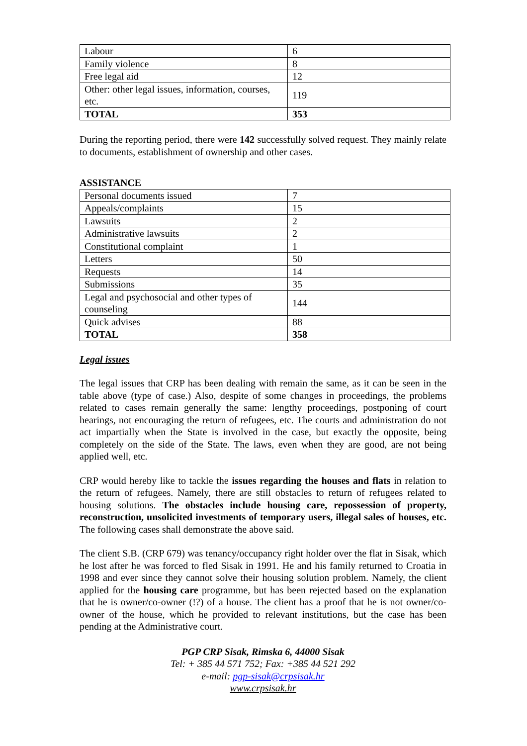| Labour | 6 |
| Family violence | 8 |
| Free legal aid | 12 |
| Other: other legal issues, information, courses, etc. | 119 |
| TOTAL | 353 |
During the reporting period, there were 142 successfully solved request. They mainly relate to documents, establishment of ownership and other cases.
ASSISTANCE
| Personal documents issued | 7 |
| Appeals/complaints | 15 |
| Lawsuits | 2 |
| Administrative lawsuits | 2 |
| Constitutional complaint | 1 |
| Letters | 50 |
| Requests | 14 |
| Submissions | 35 |
| Legal and psychosocial and other types of counseling | 144 |
| Quick advises | 88 |
| TOTAL | 358 |
Legal issues
The legal issues that CRP has been dealing with remain the same, as it can be seen in the table above (type of case.) Also, despite of some changes in proceedings, the problems related to cases remain generally the same: lengthy proceedings, postponing of court hearings, not encouraging the return of refugees, etc. The courts and administration do not act impartially when the State is involved in the case, but exactly the opposite, being completely on the side of the State. The laws, even when they are good, are not being applied well, etc.
CRP would hereby like to tackle the issues regarding the houses and flats in relation to the return of refugees. Namely, there are still obstacles to return of refugees related to housing solutions. The obstacles include housing care, repossession of property, reconstruction, unsolicited investments of temporary users, illegal sales of houses, etc. The following cases shall demonstrate the above said.
The client S.B. (CRP 679) was tenancy/occupancy right holder over the flat in Sisak, which he lost after he was forced to fled Sisak in 1991. He and his family returned to Croatia in 1998 and ever since they cannot solve their housing solution problem. Namely, the client applied for the housing care programme, but has been rejected based on the explanation that he is owner/co-owner (!?) of a house. The client has a proof that he is not owner/co-owner of the house, which he provided to relevant institutions, but the case has been pending at the Administrative court.
PGP CRP Sisak, Rimska 6, 44000 Sisak
Tel: + 385 44 571 752; Fax: +385 44 521 292
e-mail: pgp-sisak@crpsisak.hr
www.crpsisak.hr